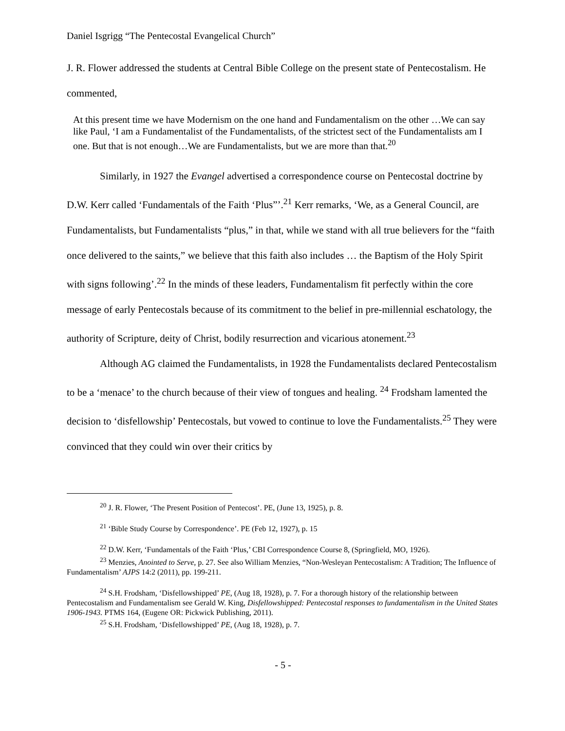Daniel Isgrigg “The Pentecostal Evangelical Church”
J. R. Flower addressed the students at Central Bible College on the present state of Pentecostalism. He commented,
At this present time we have Modernism on the one hand and Fundamentalism on the other …We can say like Paul, ‘I am a Fundamentalist of the Fundamentalists, of the strictest sect of the Fundamentalists am I one. But that is not enough…We are Fundamentalists, but we are more than that.<sup>20</sup>
Similarly, in 1927 the Evangel advertised a correspondence course on Pentecostal doctrine by D.W. Kerr called ‘Fundamentals of the Faith ‘Plus”’.<sup>21</sup> Kerr remarks, ‘We, as a General Council, are Fundamentalists, but Fundamentalists “plus,” in that, while we stand with all true believers for the “faith once delivered to the saints,” we believe that this faith also includes … the Baptism of the Holy Spirit with signs following’.<sup>22</sup> In the minds of these leaders, Fundamentalism fit perfectly within the core message of early Pentecostals because of its commitment to the belief in pre-millennial eschatology, the authority of Scripture, deity of Christ, bodily resurrection and vicarious atonement.<sup>23</sup>
Although AG claimed the Fundamentalists, in 1928 the Fundamentalists declared Pentecostalism to be a ‘menace’ to the church because of their view of tongues and healing. <sup>24</sup> Frodsham lamented the decision to ‘disfellowship’ Pentecostals, but vowed to continue to love the Fundamentalists.<sup>25</sup> They were convinced that they could win over their critics by
<sup>20</sup> J. R. Flower, ‘The Present Position of Pentecost’. PE, (June 13, 1925), p. 8.
<sup>21</sup> ‘Bible Study Course by Correspondence’. PE (Feb 12, 1927), p. 15
<sup>22</sup> D.W. Kerr, ‘Fundamentals of the Faith ‘Plus,’ CBI Correspondence Course 8, (Springfield, MO, 1926).
<sup>23</sup> Menzies, Anointed to Serve, p. 27. See also William Menzies, “Non-Wesleyan Pentecostalism: A Tradition; The Influence of Fundamentalism’ AJPS 14:2 (2011), pp. 199-211.
<sup>24</sup> S.H. Frodsham, ‘Disfellowshipped’ PE, (Aug 18, 1928), p. 7. For a thorough history of the relationship between Pentecostalism and Fundamentalism see Gerald W. King, Disfellowshipped: Pentecostal responses to fundamentalism in the United States 1906-1943. PTMS 164, (Eugene OR: Pickwick Publishing, 2011).
<sup>25</sup> S.H. Frodsham, ‘Disfellowshipped’ PE, (Aug 18, 1928), p. 7.
- 5 -